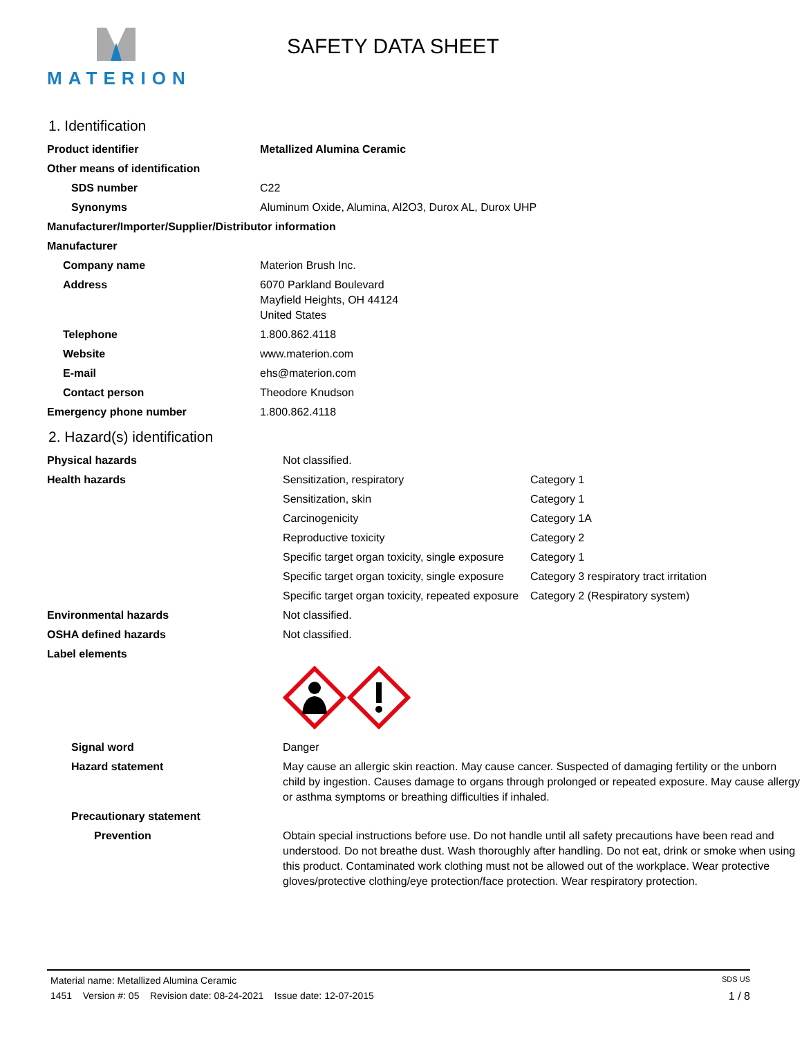MATERION
SAFETY DATA SHEET
1. Identification
| Product identifier | Metallized Alumina Ceramic |
| Other means of identification | |
| SDS number | C22 |
| Synonyms | Aluminum Oxide, Alumina, Al2O3, Durox AL, Durox UHP |
| Manufacturer/Importer/Supplier/Distributor information | |
| Manufacturer | |
| Company name | Materion Brush Inc. |
| Address | 6070 Parkland Boulevard Mayfield Heights, OH 44124 United States |
| Telephone | 1.800.862.4118 |
| Website | www.materion.com |
| E-mail | ehs@materion.com |
| Contact person | Theodore Knudson |
| Emergency phone number | 1.800.862.4118 |
2. Hazard(s) identification
| Physical hazards | Not classified. | |
| Health hazards | Sensitization, respiratory | Category 1 |
| | Sensitization, skin | Category 1 |
| | Carcinogenicity | Category 1A |
| | Reproductive toxicity | Category 2 |
| | Specific target organ toxicity, single exposure | Category 1 |
| | Specific target organ toxicity, single exposure | Category 3 respiratory tract irritation |
| | Specific target organ toxicity, repeated exposure | Category 2 (Respiratory system) |
| Environmental hazards | Not classified. | |
| OSHA defined hazards | Not classified. | |
| Label elements | | |
| Signal word | Danger | |
| Hazard statement | May cause an allergic skin reaction. May cause cancer. Suspected of damaging fertility or the unborn child by ingestion. Causes damage to organs through prolonged or repeated exposure. May cause allergy or asthma symptoms or breathing difficulties if inhaled. | |
| Precautionary statement | | |
| Prevention | Obtain special instructions before use. Do not handle until all safety precautions have been read and understood. Do not breathe dust. Wash thoroughly after handling. Do not eat, drink or smoke when using this product. Contaminated work clothing must not be allowed out of the workplace. Wear protective gloves/protective clothing/eye protection/face protection. Wear respiratory protection. | |
Material name: Metallized Alumina Ceramic SDS US
1451 Version #: 05 Revision date: 08-24-2021 Issue date: 12-07-2015 1 / 8